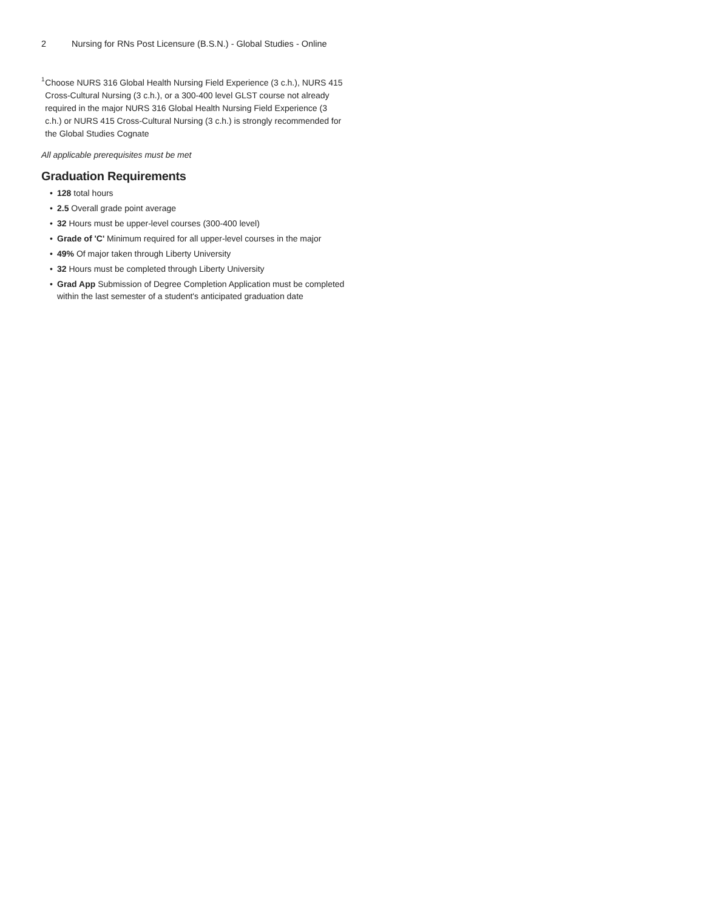2 Nursing for RNs Post Licensure (B.S.N.) - Global Studies - Online
<sup>1</sup>
Choose NURS 316 Global Health Nursing Field Experience (3 c.h.), NURS 415 Cross-Cultural Nursing (3 c.h.), or a 300-400 level GLST course not already required in the major NURS 316 Global Health Nursing Field Experience (3 c.h.) or NURS 415 Cross-Cultural Nursing (3 c.h.) is strongly recommended for the Global Studies Cognate
All applicable prerequisites must be met
Graduation Requirements
• 128 total hours
• 2.5 Overall grade point average
• 32 Hours must be upper-level courses (300-400 level)
• Grade of 'C' Minimum required for all upper-level courses in the major
• 49% Of major taken through Liberty University
• 32 Hours must be completed through Liberty University
• Grad App Submission of Degree Completion Application must be completed within the last semester of a student's anticipated graduation date